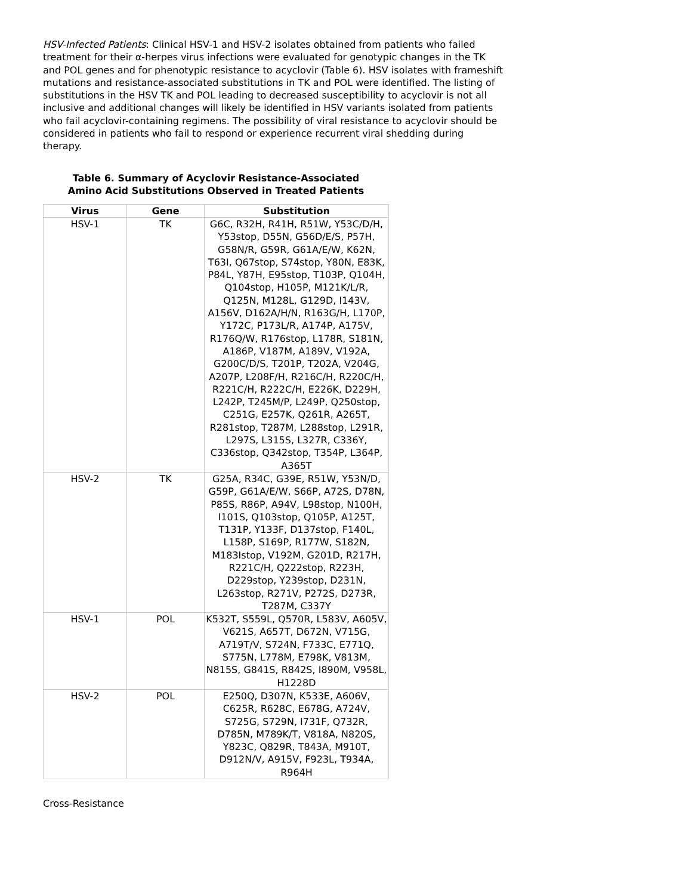HSV-Infected Patients: Clinical HSV-1 and HSV-2 isolates obtained from patients who failed treatment for their α-herpes virus infections were evaluated for genotypic changes in the TK and POL genes and for phenotypic resistance to acyclovir (Table 6). HSV isolates with frameshift mutations and resistance-associated substitutions in TK and POL were identified. The listing of substitutions in the HSV TK and POL leading to decreased susceptibility to acyclovir is not all inclusive and additional changes will likely be identified in HSV variants isolated from patients who fail acyclovir-containing regimens. The possibility of viral resistance to acyclovir should be considered in patients who fail to respond or experience recurrent viral shedding during therapy.
Table 6. Summary of Acyclovir Resistance-Associated
Amino Acid Substitutions Observed in Treated Patients
| Virus | Gene | Substitution |
| --- | --- | --- |
| HSV-1 | TK | G6C, R32H, R41H, R51W, Y53C/D/H, Y53stop, D55N, G56D/E/S, P57H, G58N/R, G59R, G61A/E/W, K62N, T63I, Q67stop, S74stop, Y80N, E83K, P84L, Y87H, E95stop, T103P, Q104H, Q104stop, H105P, M121K/L/R, Q125N, M128L, G129D, I143V, A156V, D162A/H/N, R163G/H, L170P, Y172C, P173L/R, A174P, A175V, R176Q/W, R176stop, L178R, S181N, A186P, V187M, A189V, V192A, G200C/D/S, T201P, T202A, V204G, A207P, L208F/H, R216C/H, R220C/H, R221C/H, R222C/H, E226K, D229H, L242P, T245M/P, L249P, Q250stop, C251G, E257K, Q261R, A265T, R281stop, T287M, L288stop, L291R, L297S, L315S, L327R, C336Y, C336stop, Q342stop, T354P, L364P, A365T |
| HSV-2 | TK | G25A, R34C, G39E, R51W, Y53N/D, G59P, G61A/E/W, S66P, A72S, D78N, P85S, R86P, A94V, L98stop, N100H, I101S, Q103stop, Q105P, A125T, T131P, Y133F, D137stop, F140L, L158P, S169P, R177W, S182N, M183Istop, V192M, G201D, R217H, R221C/H, Q222stop, R223H, D229stop, Y239stop, D231N, L263stop, R271V, P272S, D273R, T287M, C337Y |
| HSV-1 | POL | K532T, S559L, Q570R, L583V, A605V, V621S, A657T, D672N, V715G, A719T/V, S724N, F733C, E771Q, S775N, L778M, E798K, V813M, N815S, G841S, R842S, I890M, V958L, H1228D |
| HSV-2 | POL | E250Q, D307N, K533E, A606V, C625R, R628C, E678G, A724V, S725G, S729N, I731F, Q732R, D785N, M789K/T, V818A, N820S, Y823C, Q829R, T843A, M910T, D912N/V, A915V, F923L, T934A, R964H |
Cross-Resistance